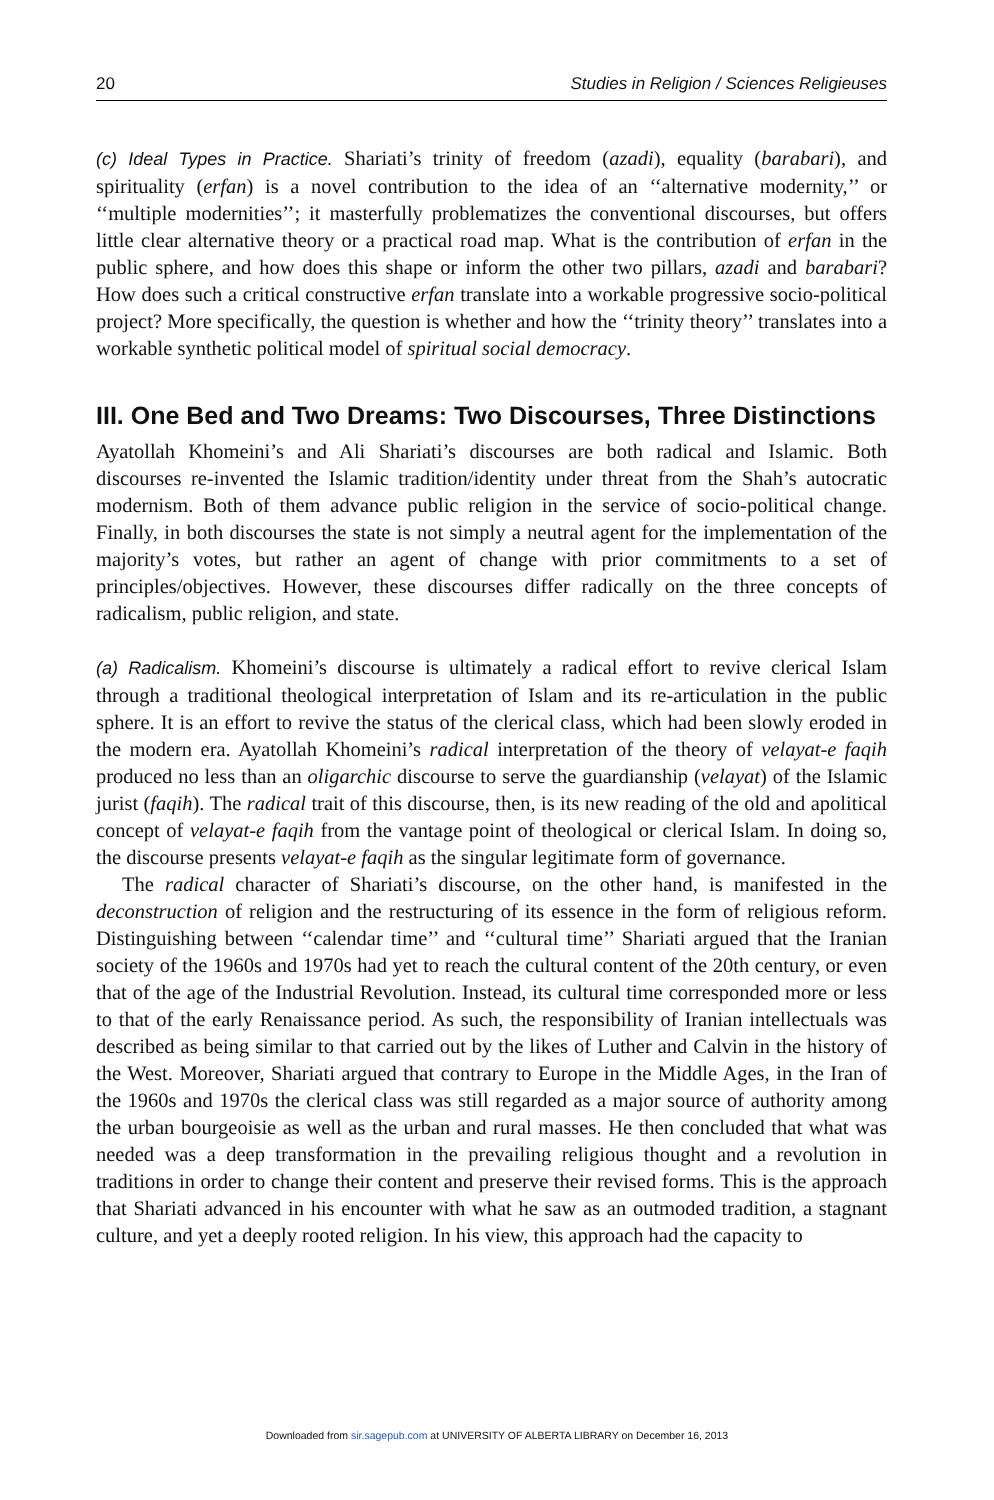20 Studies in Religion / Sciences Religieuses
(c) Ideal Types in Practice. Shariati’s trinity of freedom (azadi), equality (barabari), and spirituality (erfan) is a novel contribution to the idea of an ‘‘alternative modernity,’’ or ‘‘multiple modernities’’; it masterfully problematizes the conventional discourses, but offers little clear alternative theory or a practical road map. What is the contribution of erfan in the public sphere, and how does this shape or inform the other two pillars, azadi and barabari? How does such a critical constructive erfan translate into a workable progressive socio-political project? More specifically, the question is whether and how the ‘‘trinity theory’’ translates into a workable synthetic political model of spiritual social democracy.
III. One Bed and Two Dreams: Two Discourses, Three Distinctions
Ayatollah Khomeini’s and Ali Shariati’s discourses are both radical and Islamic. Both discourses re-invented the Islamic tradition/identity under threat from the Shah’s autocratic modernism. Both of them advance public religion in the service of socio-political change. Finally, in both discourses the state is not simply a neutral agent for the implementation of the majority’s votes, but rather an agent of change with prior commitments to a set of principles/objectives. However, these discourses differ radically on the three concepts of radicalism, public religion, and state.
(a) Radicalism. Khomeini’s discourse is ultimately a radical effort to revive clerical Islam through a traditional theological interpretation of Islam and its re-articulation in the public sphere. It is an effort to revive the status of the clerical class, which had been slowly eroded in the modern era. Ayatollah Khomeini’s radical interpretation of the theory of velayat-e faqih produced no less than an oligarchic discourse to serve the guardianship (velayat) of the Islamic jurist (faqih). The radical trait of this discourse, then, is its new reading of the old and apolitical concept of velayat-e faqih from the vantage point of theological or clerical Islam. In doing so, the discourse presents velayat-e faqih as the singular legitimate form of governance.
The radical character of Shariati’s discourse, on the other hand, is manifested in the deconstruction of religion and the restructuring of its essence in the form of religious reform. Distinguishing between ‘‘calendar time’’ and ‘‘cultural time’’ Shariati argued that the Iranian society of the 1960s and 1970s had yet to reach the cultural content of the 20th century, or even that of the age of the Industrial Revolution. Instead, its cultural time corresponded more or less to that of the early Renaissance period. As such, the responsibility of Iranian intellectuals was described as being similar to that carried out by the likes of Luther and Calvin in the history of the West. Moreover, Shariati argued that contrary to Europe in the Middle Ages, in the Iran of the 1960s and 1970s the clerical class was still regarded as a major source of authority among the urban bourgeoisie as well as the urban and rural masses. He then concluded that what was needed was a deep transformation in the prevailing religious thought and a revolution in traditions in order to change their content and preserve their revised forms. This is the approach that Shariati advanced in his encounter with what he saw as an outmoded tradition, a stagnant culture, and yet a deeply rooted religion. In his view, this approach had the capacity to
Downloaded from sir.sagepub.com at UNIVERSITY OF ALBERTA LIBRARY on December 16, 2013